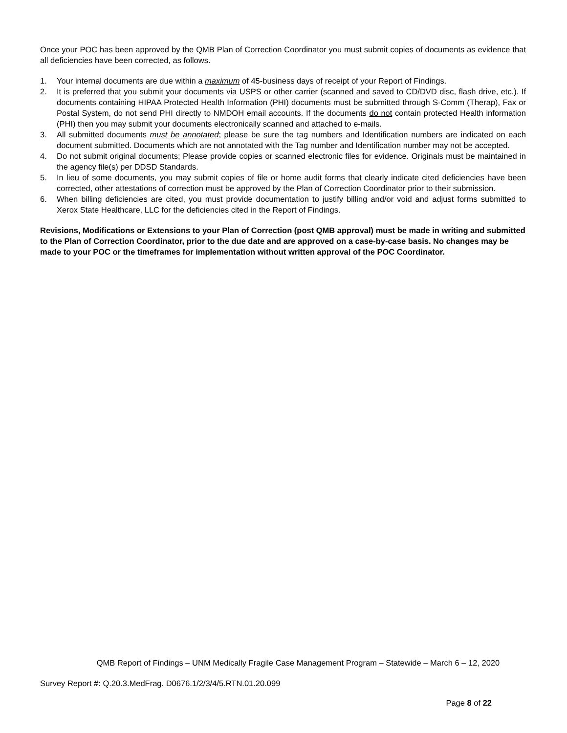Once your POC has been approved by the QMB Plan of Correction Coordinator you must submit copies of documents as evidence that all deficiencies have been corrected, as follows.
1. Your internal documents are due within a maximum of 45-business days of receipt of your Report of Findings.
2. It is preferred that you submit your documents via USPS or other carrier (scanned and saved to CD/DVD disc, flash drive, etc.). If documents containing HIPAA Protected Health Information (PHI) documents must be submitted through S-Comm (Therap), Fax or Postal System, do not send PHI directly to NMDOH email accounts. If the documents do not contain protected Health information (PHI) then you may submit your documents electronically scanned and attached to e-mails.
3. All submitted documents must be annotated; please be sure the tag numbers and Identification numbers are indicated on each document submitted. Documents which are not annotated with the Tag number and Identification number may not be accepted.
4. Do not submit original documents; Please provide copies or scanned electronic files for evidence. Originals must be maintained in the agency file(s) per DDSD Standards.
5. In lieu of some documents, you may submit copies of file or home audit forms that clearly indicate cited deficiencies have been corrected, other attestations of correction must be approved by the Plan of Correction Coordinator prior to their submission.
6. When billing deficiencies are cited, you must provide documentation to justify billing and/or void and adjust forms submitted to Xerox State Healthcare, LLC for the deficiencies cited in the Report of Findings.
Revisions, Modifications or Extensions to your Plan of Correction (post QMB approval) must be made in writing and submitted to the Plan of Correction Coordinator, prior to the due date and are approved on a case-by-case basis. No changes may be made to your POC or the timeframes for implementation without written approval of the POC Coordinator.
QMB Report of Findings – UNM Medically Fragile Case Management Program – Statewide – March 6 – 12, 2020
Survey Report #: Q.20.3.MedFrag. D0676.1/2/3/4/5.RTN.01.20.099
Page 8 of 22